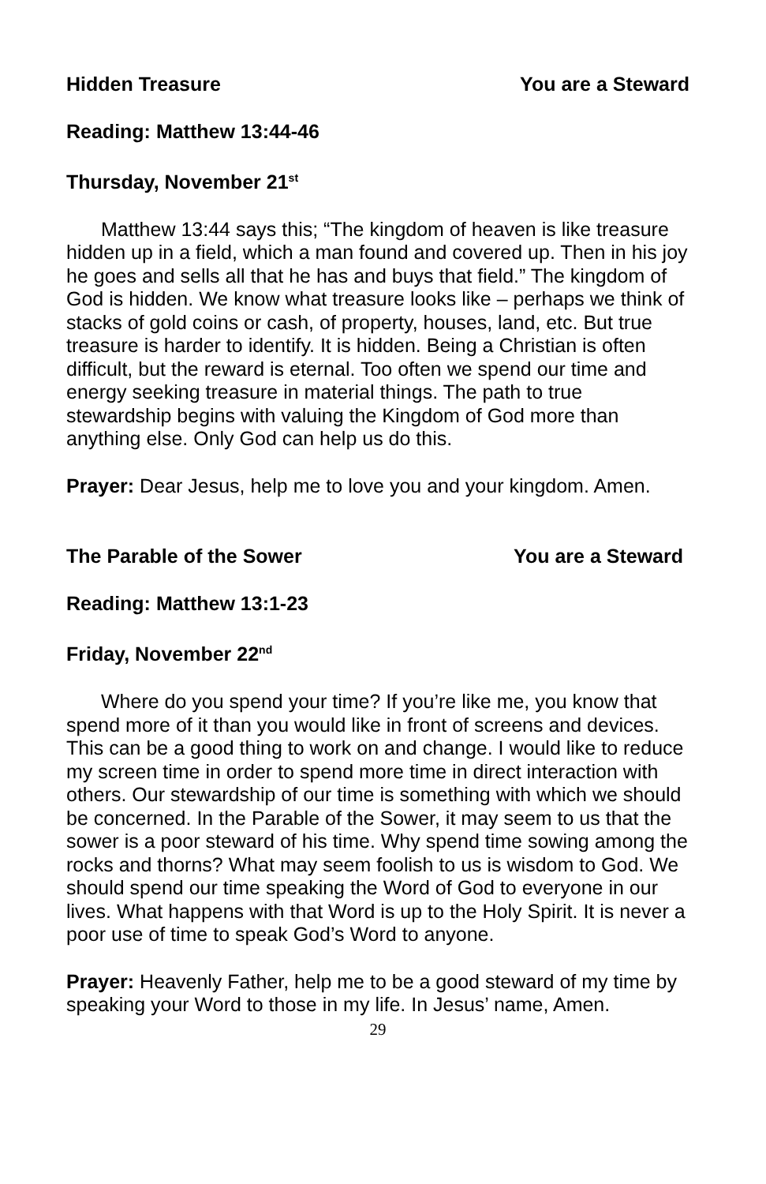Hidden Treasure You are a Steward
Reading: Matthew 13:44-46
Thursday, November 21<sup>st</sup>
Matthew 13:44 says this; “The kingdom of heaven is like treasure hidden up in a field, which a man found and covered up. Then in his joy he goes and sells all that he has and buys that field.” The kingdom of God is hidden. We know what treasure looks like – perhaps we think of stacks of gold coins or cash, of property, houses, land, etc. But true treasure is harder to identify. It is hidden. Being a Christian is often difficult, but the reward is eternal. Too often we spend our time and energy seeking treasure in material things. The path to true stewardship begins with valuing the Kingdom of God more than anything else. Only God can help us do this.
Prayer: Dear Jesus, help me to love you and your kingdom. Amen.
The Parable of the Sower You are a Steward
Reading: Matthew 13:1-23
Friday, November 22<sup>nd</sup>
Where do you spend your time? If you’re like me, you know that spend more of it than you would like in front of screens and devices. This can be a good thing to work on and change. I would like to reduce my screen time in order to spend more time in direct interaction with others. Our stewardship of our time is something with which we should be concerned. In the Parable of the Sower, it may seem to us that the sower is a poor steward of his time. Why spend time sowing among the rocks and thorns? What may seem foolish to us is wisdom to God. We should spend our time speaking the Word of God to everyone in our lives. What happens with that Word is up to the Holy Spirit. It is never a poor use of time to speak God’s Word to anyone.
Prayer: Heavenly Father, help me to be a good steward of my time by speaking your Word to those in my life. In Jesus’ name, Amen.
29